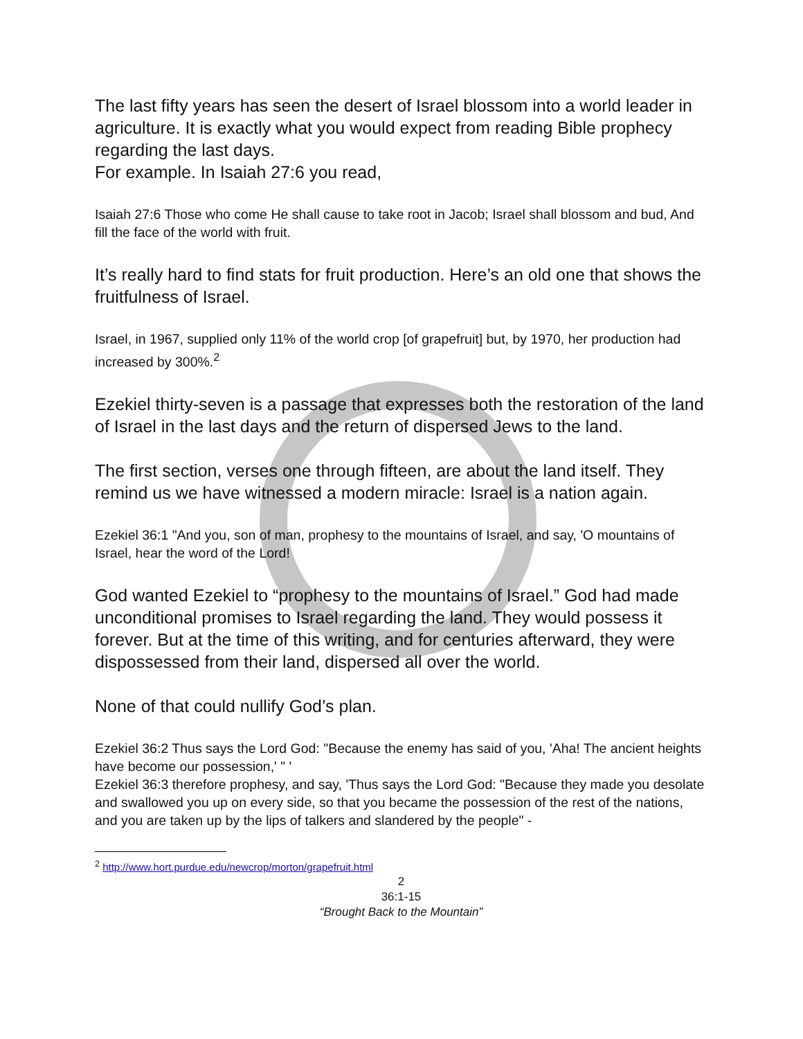The last fifty years has seen the desert of Israel blossom into a world leader in agriculture. It is exactly what you would expect from reading Bible prophecy regarding the last days.
For example. In Isaiah 27:6 you read,
Isaiah 27:6 Those who come He shall cause to take root in Jacob; Israel shall blossom and bud, And fill the face of the world with fruit.
It’s really hard to find stats for fruit production. Here’s an old one that shows the fruitfulness of Israel.
Israel, in 1967, supplied only 11% of the world crop [of grapefruit] but, by 1970, her production had increased by 300%.<sup>2</sup>
Ezekiel thirty-seven is a passage that expresses both the restoration of the land of Israel in the last days and the return of dispersed Jews to the land.
The first section, verses one through fifteen, are about the land itself. They remind us we have witnessed a modern miracle: Israel is a nation again.
Ezekiel 36:1 "And you, son of man, prophesy to the mountains of Israel, and say, 'O mountains of Israel, hear the word of the Lord!
God wanted Ezekiel to “prophesy to the mountains of Israel.” God had made unconditional promises to Israel regarding the land. They would possess it forever. But at the time of this writing, and for centuries afterward, they were dispossessed from their land, dispersed all over the world.
None of that could nullify God’s plan.
Ezekiel 36:2 Thus says the Lord God: "Because the enemy has said of you, 'Aha! The ancient heights have become our possession,' " '
Ezekiel 36:3 therefore prophesy, and say, 'Thus says the Lord God: "Because they made you desolate and swallowed you up on every side, so that you became the possession of the rest of the nations, and you are taken up by the lips of talkers and slandered by the people" -
<sup>2</sup> http://www.hort.purdue.edu/newcrop/morton/grapefruit.html
2
36:1-15
“Brought Back to the Mountain”